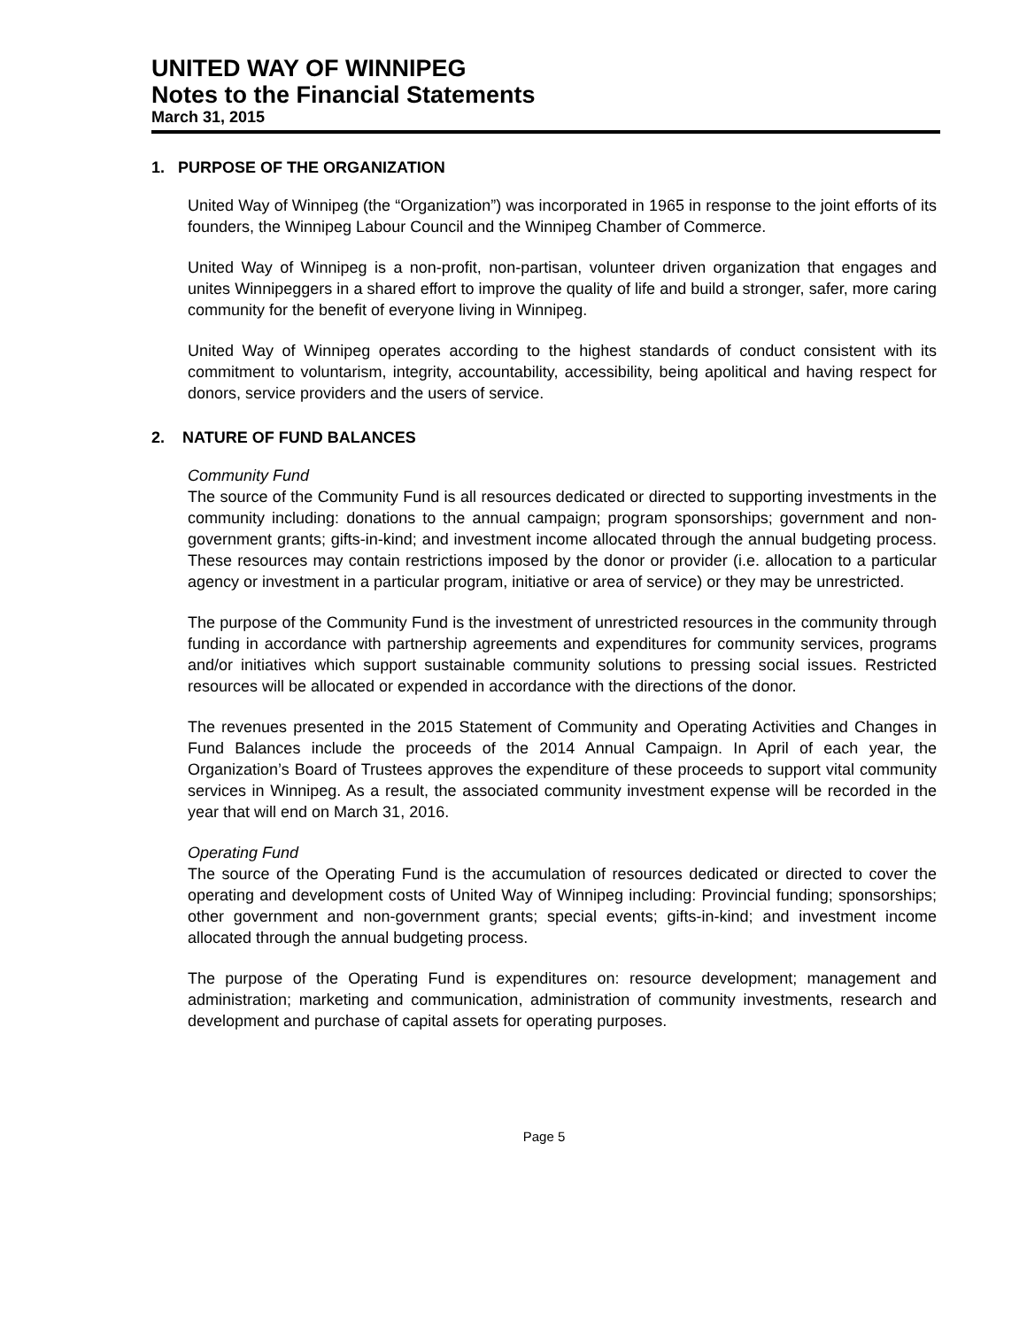UNITED WAY OF WINNIPEG
Notes to the Financial Statements
March 31, 2015
1. PURPOSE OF THE ORGANIZATION
United Way of Winnipeg (the “Organization”) was incorporated in 1965 in response to the joint efforts of its founders, the Winnipeg Labour Council and the Winnipeg Chamber of Commerce.
United Way of Winnipeg is a non-profit, non-partisan, volunteer driven organization that engages and unites Winnipeggers in a shared effort to improve the quality of life and build a stronger, safer, more caring community for the benefit of everyone living in Winnipeg.
United Way of Winnipeg operates according to the highest standards of conduct consistent with its commitment to voluntarism, integrity, accountability, accessibility, being apolitical and having respect for donors, service providers and the users of service.
2. NATURE OF FUND BALANCES
Community Fund
The source of the Community Fund is all resources dedicated or directed to supporting investments in the community including: donations to the annual campaign; program sponsorships; government and non-government grants; gifts-in-kind; and investment income allocated through the annual budgeting process. These resources may contain restrictions imposed by the donor or provider (i.e. allocation to a particular agency or investment in a particular program, initiative or area of service) or they may be unrestricted.
The purpose of the Community Fund is the investment of unrestricted resources in the community through funding in accordance with partnership agreements and expenditures for community services, programs and/or initiatives which support sustainable community solutions to pressing social issues. Restricted resources will be allocated or expended in accordance with the directions of the donor.
The revenues presented in the 2015 Statement of Community and Operating Activities and Changes in Fund Balances include the proceeds of the 2014 Annual Campaign. In April of each year, the Organization’s Board of Trustees approves the expenditure of these proceeds to support vital community services in Winnipeg. As a result, the associated community investment expense will be recorded in the year that will end on March 31, 2016.
Operating Fund
The source of the Operating Fund is the accumulation of resources dedicated or directed to cover the operating and development costs of United Way of Winnipeg including: Provincial funding; sponsorships; other government and non-government grants; special events; gifts-in-kind; and investment income allocated through the annual budgeting process.
The purpose of the Operating Fund is expenditures on: resource development; management and administration; marketing and communication, administration of community investments, research and development and purchase of capital assets for operating purposes.
Page 5